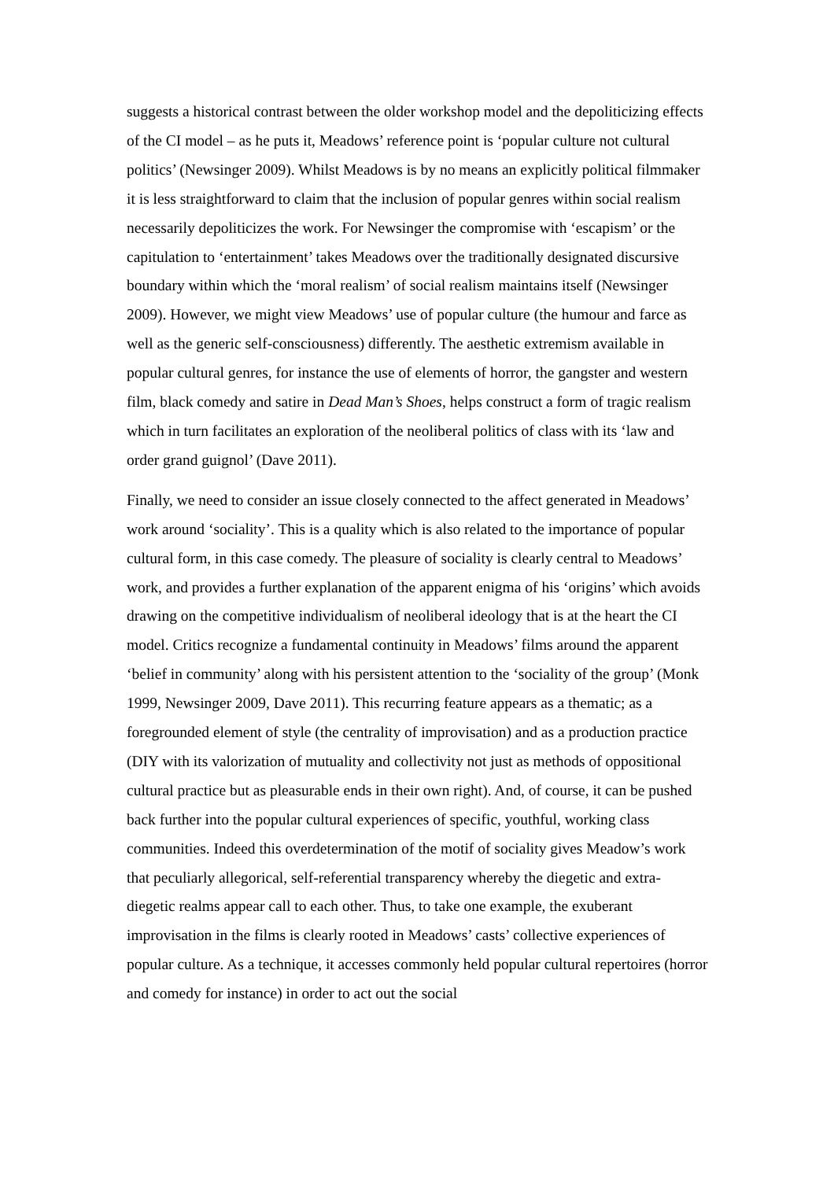suggests a historical contrast between the older workshop model and the depoliticizing effects of the CI model – as he puts it, Meadows’ reference point is ‘popular culture not cultural politics’ (Newsinger 2009). Whilst Meadows is by no means an explicitly political filmmaker it is less straightforward to claim that the inclusion of popular genres within social realism necessarily depoliticizes the work. For Newsinger the compromise with ‘escapism’ or the capitulation to ‘entertainment’ takes Meadows over the traditionally designated discursive boundary within which the ‘moral realism’ of social realism maintains itself (Newsinger 2009). However, we might view Meadows’ use of popular culture (the humour and farce as well as the generic self-consciousness) differently. The aesthetic extremism available in popular cultural genres, for instance the use of elements of horror, the gangster and western film, black comedy and satire in Dead Man’s Shoes, helps construct a form of tragic realism which in turn facilitates an exploration of the neoliberal politics of class with its ‘law and order grand guignol’ (Dave 2011).
Finally, we need to consider an issue closely connected to the affect generated in Meadows’ work around ‘sociality’. This is a quality which is also related to the importance of popular cultural form, in this case comedy. The pleasure of sociality is clearly central to Meadows’ work, and provides a further explanation of the apparent enigma of his ‘origins’ which avoids drawing on the competitive individualism of neoliberal ideology that is at the heart the CI model. Critics recognize a fundamental continuity in Meadows’ films around the apparent ‘belief in community’ along with his persistent attention to the ‘sociality of the group’ (Monk 1999, Newsinger 2009, Dave 2011). This recurring feature appears as a thematic; as a foregrounded element of style (the centrality of improvisation) and as a production practice (DIY with its valorization of mutuality and collectivity not just as methods of oppositional cultural practice but as pleasurable ends in their own right). And, of course, it can be pushed back further into the popular cultural experiences of specific, youthful, working class communities. Indeed this overdetermination of the motif of sociality gives Meadow’s work that peculiarly allegorical, self-referential transparency whereby the diegetic and extra-diegetic realms appear call to each other. Thus, to take one example, the exuberant improvisation in the films is clearly rooted in Meadows’ casts’ collective experiences of popular culture. As a technique, it accesses commonly held popular cultural repertoires (horror and comedy for instance) in order to act out the social